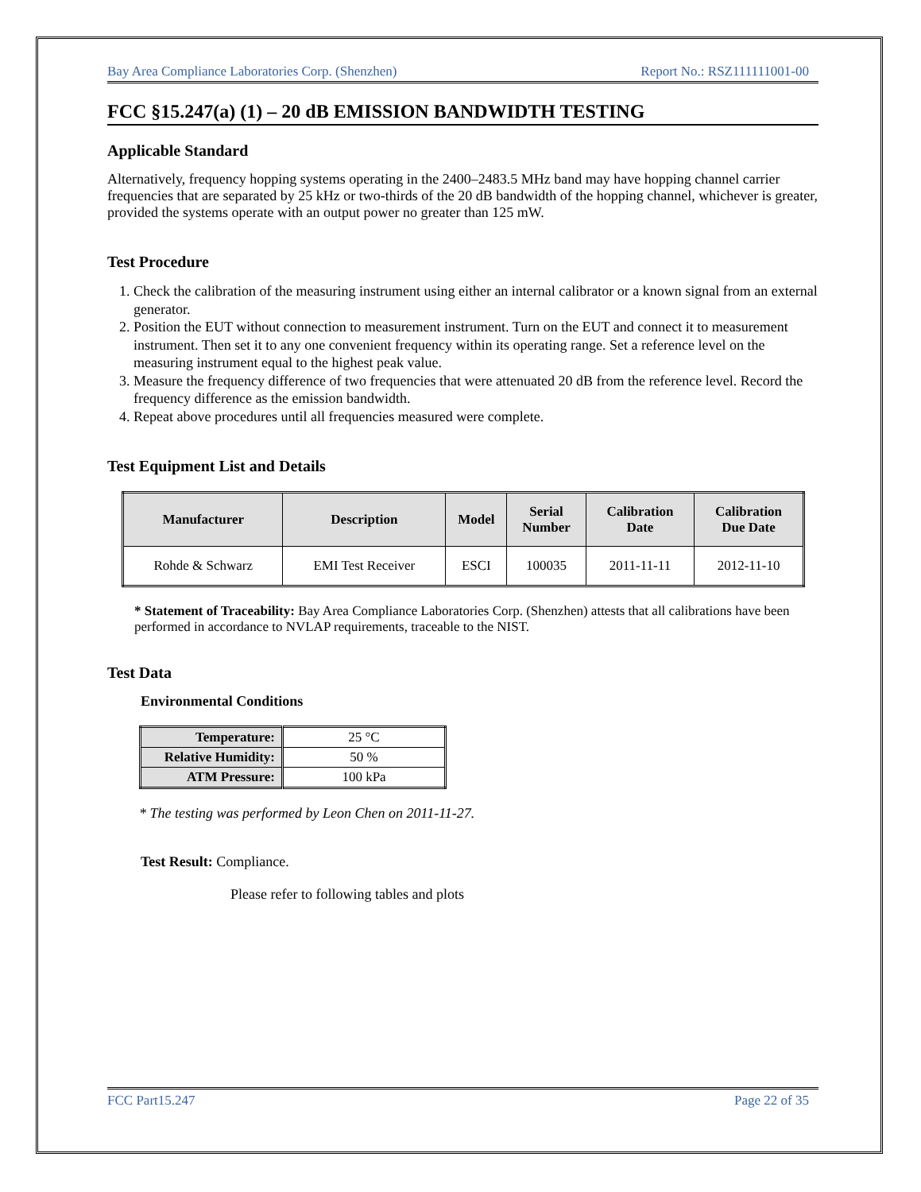Bay Area Compliance Laboratories Corp. (Shenzhen) Report No.: RSZ111111001-00
FCC §15.247(a) (1) – 20 dB EMISSION BANDWIDTH TESTING
Applicable Standard
Alternatively, frequency hopping systems operating in the 2400–2483.5 MHz band may have hopping channel carrier frequencies that are separated by 25 kHz or two-thirds of the 20 dB bandwidth of the hopping channel, whichever is greater, provided the systems operate with an output power no greater than 125 mW.
Test Procedure
1. Check the calibration of the measuring instrument using either an internal calibrator or a known signal from an external generator.
2. Position the EUT without connection to measurement instrument. Turn on the EUT and connect it to measurement instrument. Then set it to any one convenient frequency within its operating range. Set a reference level on the measuring instrument equal to the highest peak value.
3. Measure the frequency difference of two frequencies that were attenuated 20 dB from the reference level. Record the frequency difference as the emission bandwidth.
4. Repeat above procedures until all frequencies measured were complete.
Test Equipment List and Details
| Manufacturer | Description | Model | Serial Number | Calibration Date | Calibration Due Date |
| --- | --- | --- | --- | --- | --- |
| Rohde & Schwarz | EMI Test Receiver | ESCI | 100035 | 2011-11-11 | 2012-11-10 |
* Statement of Traceability: Bay Area Compliance Laboratories Corp. (Shenzhen) attests that all calibrations have been performed in accordance to NVLAP requirements, traceable to the NIST.
Test Data
Environmental Conditions
| Temperature: | 25 °C |
| Relative Humidity: | 50 % |
| ATM Pressure: | 100 kPa |
* The testing was performed by Leon Chen on 2011-11-27.
Test Result: Compliance.
Please refer to following tables and plots
FCC Part15.247 Page 22 of 35